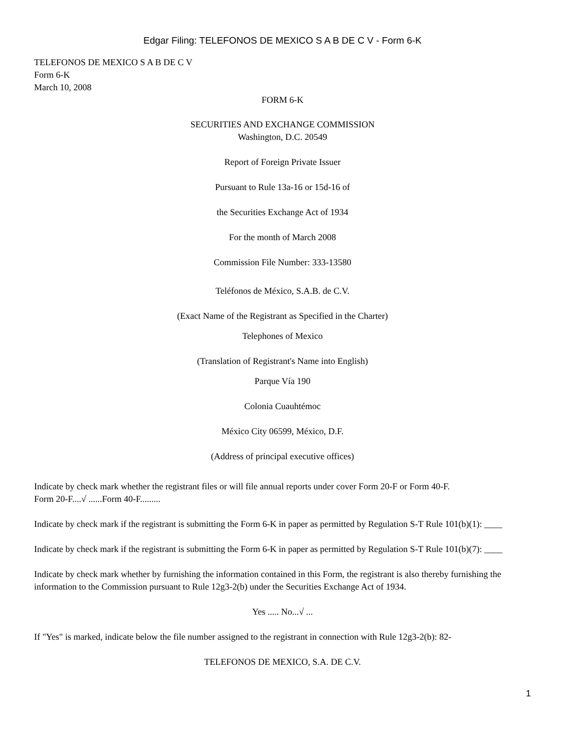Edgar Filing: TELEFONOS DE MEXICO S A B DE C V - Form 6-K
TELEFONOS DE MEXICO S A B DE C V
Form 6-K
March 10, 2008
FORM 6-K
SECURITIES AND EXCHANGE COMMISSION
Washington, D.C. 20549
Report of Foreign Private Issuer
Pursuant to Rule 13a-16 or 15d-16 of
the Securities Exchange Act of 1934
For the month of March 2008
Commission File Number: 333-13580
Teléfonos de México, S.A.B. de C.V.
(Exact Name of the Registrant as Specified in the Charter)
Telephones of Mexico
(Translation of Registrant's Name into English)
Parque Vía 190
Colonia Cuauhtémoc
México City 06599, México, D.F.
(Address of principal executive offices)
Indicate by check mark whether the registrant files or will file annual reports under cover Form 20-F or Form 40-F.
Form 20-F....√ ......Form 40-F.........
Indicate by check mark if the registrant is submitting the Form 6-K in paper as permitted by Regulation S-T Rule 101(b)(1): ____
Indicate by check mark if the registrant is submitting the Form 6-K in paper as permitted by Regulation S-T Rule 101(b)(7): ____
Indicate by check mark whether by furnishing the information contained in this Form, the registrant is also thereby furnishing the information to the Commission pursuant to Rule 12g3-2(b) under the Securities Exchange Act of 1934.
Yes ..... No...√ ...
If "Yes" is marked, indicate below the file number assigned to the registrant in connection with Rule 12g3-2(b): 82-
TELEFONOS DE MEXICO, S.A. DE C.V.
1